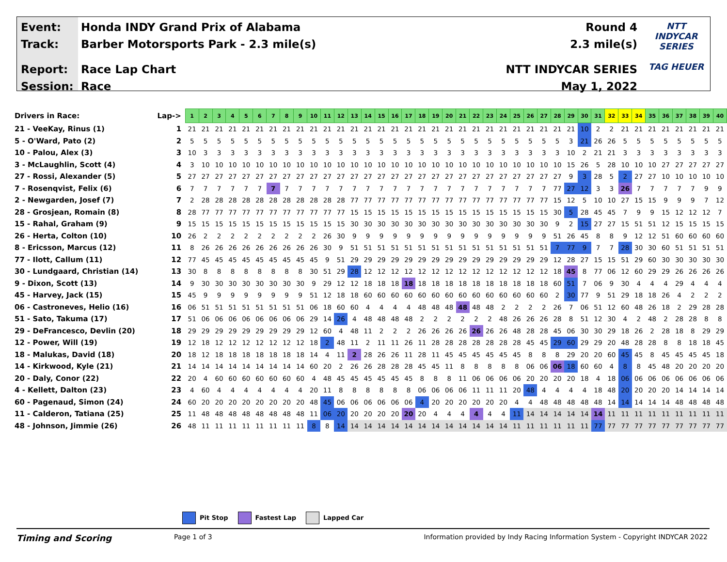Event:
Track:
Report:
Session:
Honda INDY Grand Prix of Alabama
Barber Motorsports Park - 2.3 mile(s)
Race Lap Chart
Race
Round 4
2.3 mile(s)
NTT INDYCAR SERIES
May 1, 2022
NTT
INDYCAR
SERIES
TAG HEUER
| Drivers in Race: | Lap-> | 1 | 2 | 3 | 4 | 5 | 6 | 7 | 8 | 9 | 10 | 11 | 12 | 13 | 14 | 15 | 16 | 17 | 18 | 19 | 20 | 21 | 22 | 23 | 24 | 25 | 26 | 27 | 28 | 29 | 30 | 31 | 32 | 33 | 34 | 35 | 36 | 37 | 38 | 39 | 40 |
| --- | --- | --- | --- | --- | --- | --- | --- | --- | --- | --- | --- | --- | --- | --- | --- | --- | --- | --- | --- | --- | --- | --- | --- | --- | --- | --- | --- | --- | --- | --- | --- | --- | --- | --- | --- | --- | --- | --- | --- | --- | --- |
| 21 - VeeKay, Rinus (1) | 1 | 21 | 21 | 21 | 21 | 21 | 21 | 21 | 21 | 21 | 21 | 21 | 21 | 21 | 21 | 21 | 21 | 21 | 21 | 21 | 21 | 21 | 21 | 21 | 21 | 21 | 21 | 21 | 21 | 21 | 10 | 2 | 2 | 21 | 21 | 21 | 21 | 21 | 21 | 21 | 21 |
| 5 - O'Ward, Pato (2) | 2 | 5 | 5 | 5 | 5 | 5 | 5 | 5 | 5 | 5 | 5 | 5 | 5 | 5 | 5 | 5 | 5 | 5 | 5 | 5 | 5 | 5 | 5 | 5 | 5 | 5 | 5 | 5 | 5 | 3 | 21 | 26 | 26 | 5 | 5 | 5 | 5 | 5 | 5 | 5 | 5 |
| 10 - Palou, Alex (3) | 3 | 10 | 3 | 3 | 3 | 3 | 3 | 3 | 3 | 3 | 3 | 3 | 3 | 3 | 3 | 3 | 3 | 3 | 3 | 3 | 3 | 3 | 3 | 3 | 3 | 3 | 3 | 3 | 3 | 10 | 2 | 21 | 21 | 3 | 3 | 3 | 3 | 3 | 3 | 3 | 3 |
| 3 - McLaughlin, Scott (4) | 4 | 3 | 10 | 10 | 10 | 10 | 10 | 10 | 10 | 10 | 10 | 10 | 10 | 10 | 10 | 10 | 10 | 10 | 10 | 10 | 10 | 10 | 10 | 10 | 10 | 10 | 10 | 10 | 10 | 15 | 26 | 5 | 28 | 10 | 10 | 10 | 27 | 27 | 27 | 27 | 27 |
| 27 - Rossi, Alexander (5) | 5 | 27 | 27 | 27 | 27 | 27 | 27 | 27 | 27 | 27 | 27 | 27 | 27 | 27 | 27 | 27 | 27 | 27 | 27 | 27 | 27 | 27 | 27 | 27 | 27 | 27 | 27 | 27 | 27 | 9 | 3 | 28 | 5 | 2 | 27 | 27 | 10 | 10 | 10 | 10 | 10 |
| 7 - Rosenqvist, Felix (6) | 6 | 7 | 7 | 7 | 7 | 7 | 7 | 7 | 7 | 7 | 7 | 7 | 7 | 7 | 7 | 7 | 7 | 7 | 7 | 7 | 7 | 7 | 7 | 7 | 7 | 7 | 7 | 7 | 77 | 27 | 12 | 3 | 3 | 26 | 7 | 7 | 7 | 7 | 7 | 9 | 9 |
| 2 - Newgarden, Josef (7) | 7 | 2 | 28 | 28 | 28 | 28 | 28 | 28 | 28 | 28 | 28 | 28 | 28 | 77 | 77 | 77 | 77 | 77 | 77 | 77 | 77 | 77 | 77 | 77 | 77 | 77 | 77 | 77 | 15 | 12 | 5 | 10 | 10 | 27 | 15 | 15 | 9 | 9 | 9 | 7 | 12 |
| 28 - Grosjean, Romain (8) | 8 | 28 | 77 | 77 | 77 | 77 | 77 | 77 | 77 | 77 | 77 | 77 | 77 | 15 | 15 | 15 | 15 | 15 | 15 | 15 | 15 | 15 | 15 | 15 | 15 | 15 | 15 | 15 | 30 | 5 | 28 | 45 | 45 | 7 | 9 | 9 | 15 | 12 | 12 | 12 | 7 |
| 15 - Rahal, Graham (9) | 9 | 15 | 15 | 15 | 15 | 15 | 15 | 15 | 15 | 15 | 15 | 15 | 15 | 30 | 30 | 30 | 30 | 30 | 30 | 30 | 30 | 30 | 30 | 30 | 30 | 30 | 30 | 30 | 9 | 2 | 15 | 27 | 27 | 15 | 51 | 51 | 12 | 15 | 15 | 15 | 15 |
| 26 - Herta, Colton (10) | 10 | 26 | 2 | 2 | 2 | 2 | 2 | 2 | 2 | 2 | 2 | 26 | 30 | 9 | 9 | 9 | 9 | 9 | 9 | 9 | 9 | 9 | 9 | 9 | 9 | 9 | 9 | 9 | 51 | 26 | 45 | 8 | 8 | 9 | 12 | 12 | 51 | 60 | 60 | 60 | 60 |
| 8 - Ericsson, Marcus (12) | 11 | 8 | 26 | 26 | 26 | 26 | 26 | 26 | 26 | 26 | 26 | 30 | 9 | 51 | 51 | 51 | 51 | 51 | 51 | 51 | 51 | 51 | 51 | 51 | 51 | 51 | 51 | 51 | 7 | 77 | 9 | 7 | 7 | 28 | 30 | 30 | 60 | 51 | 51 | 51 | 51 |
| 77 - Ilott, Callum (11) | 12 | 77 | 45 | 45 | 45 | 45 | 45 | 45 | 45 | 45 | 45 | 9 | 51 | 29 | 29 | 29 | 29 | 29 | 29 | 29 | 29 | 29 | 29 | 29 | 29 | 29 | 29 | 29 | 12 | 28 | 27 | 15 | 15 | 51 | 29 | 60 | 30 | 30 | 30 | 30 | 30 |
| 30 - Lundgaard, Christian (14) | 13 | 30 | 8 | 8 | 8 | 8 | 8 | 8 | 8 | 8 | 30 | 51 | 29 | 28 | 12 | 12 | 12 | 12 | 12 | 12 | 12 | 12 | 12 | 12 | 12 | 12 | 12 | 12 | 18 | 45 | 8 | 77 | 06 | 12 | 60 | 29 | 29 | 26 | 26 | 26 | 26 |
| 9 - Dixon, Scott (13) | 14 | 9 | 30 | 30 | 30 | 30 | 30 | 30 | 30 | 30 | 9 | 29 | 12 | 12 | 18 | 18 | 18 | 18 | 18 | 18 | 18 | 18 | 18 | 18 | 18 | 18 | 18 | 18 | 60 | 51 | 7 | 06 | 9 | 30 | 4 | 4 | 4 | 29 | 4 | 4 | 4 |
| 45 - Harvey, Jack (15) | 15 | 45 | 9 | 9 | 9 | 9 | 9 | 9 | 9 | 9 | 51 | 12 | 18 | 18 | 60 | 60 | 60 | 60 | 60 | 60 | 60 | 60 | 60 | 60 | 60 | 60 | 60 | 60 | 2 | 30 | 77 | 9 | 51 | 29 | 18 | 18 | 26 | 4 | 2 | 2 | 2 |
| 06 - Castroneves, Helio (16) | 16 | 06 | 51 | 51 | 51 | 51 | 51 | 51 | 51 | 51 | 06 | 18 | 60 | 60 | 4 | 4 | 4 | 4 | 48 | 48 | 48 | 48 | 48 | 48 | 2 | 2 | 2 | 2 | 26 | 7 | 06 | 51 | 12 | 60 | 48 | 26 | 18 | 2 | 29 | 28 | 28 |
| 51 - Sato, Takuma (17) | 17 | 51 | 06 | 06 | 06 | 06 | 06 | 06 | 06 | 06 | 29 | 14 | 26 | 4 | 48 | 48 | 48 | 48 | 2 | 2 | 2 | 2 | 2 | 2 | 48 | 26 | 26 | 26 | 28 | 8 | 51 | 12 | 30 | 4 | 2 | 48 | 2 | 28 | 28 | 8 | 8 |
| 29 - DeFrancesco, Devlin (20) | 18 | 29 | 29 | 29 | 29 | 29 | 29 | 29 | 29 | 29 | 12 | 60 | 4 | 48 | 11 | 2 | 2 | 2 | 26 | 26 | 26 | 26 | 26 | 26 | 26 | 48 | 28 | 28 | 45 | 06 | 30 | 30 | 29 | 18 | 26 | 2 | 28 | 18 | 8 | 29 | 29 |
| 12 - Power, Will (19) | 19 | 12 | 18 | 12 | 12 | 12 | 12 | 12 | 12 | 12 | 18 | 2 | 48 | 11 | 2 | 11 | 11 | 26 | 11 | 28 | 28 | 28 | 28 | 28 | 28 | 28 | 45 | 45 | 29 | 60 | 29 | 29 | 20 | 48 | 28 | 28 | 8 | 8 | 18 | 18 | 45 |
| 18 - Malukas, David (18) | 20 | 18 | 12 | 18 | 18 | 18 | 18 | 18 | 18 | 18 | 14 | 4 | 11 | 2 | 28 | 26 | 26 | 11 | 28 | 11 | 45 | 45 | 45 | 45 | 45 | 45 | 8 | 8 | 8 | 29 | 20 | 20 | 60 | 45 | 45 | 8 | 45 | 45 | 45 | 45 | 18 |
| 14 - Kirkwood, Kyle (21) | 21 | 14 | 14 | 14 | 14 | 14 | 14 | 14 | 14 | 14 | 60 | 20 | 2 | 26 | 26 | 28 | 28 | 28 | 45 | 45 | 11 | 8 | 8 | 8 | 8 | 8 | 06 | 06 | 06 | 18 | 60 | 60 | 4 | 8 | 8 | 45 | 48 | 20 | 20 | 20 | 20 |
| 20 - Daly, Conor (22) | 22 | 20 | 4 | 60 | 60 | 60 | 60 | 60 | 60 | 60 | 4 | 48 | 45 | 45 | 45 | 45 | 45 | 45 | 8 | 8 | 8 | 11 | 06 | 06 | 06 | 06 | 20 | 20 | 20 | 20 | 18 | 4 | 18 | 06 | 06 | 06 | 06 | 06 | 06 | 06 | 06 |
| 4 - Kellett, Dalton (23) | 23 | 4 | 60 | 4 | 4 | 4 | 4 | 4 | 4 | 4 | 20 | 11 | 8 | 8 | 8 | 8 | 8 | 8 | 06 | 06 | 06 | 06 | 11 | 11 | 11 | 20 | 48 | 4 | 4 | 4 | 4 | 18 | 48 | 20 | 20 | 20 | 20 | 14 | 14 | 14 | 14 |
| 60 - Pagenaud, Simon (24) | 24 | 60 | 20 | 20 | 20 | 20 | 20 | 20 | 20 | 20 | 48 | 45 | 06 | 06 | 06 | 06 | 06 | 06 | 4 | 20 | 20 | 20 | 20 | 20 | 20 | 4 | 4 | 48 | 48 | 48 | 48 | 48 | 14 | 14 | 14 | 14 | 14 | 48 | 48 | 48 | 48 |
| 11 - Calderon, Tatiana (25) | 25 | 11 | 48 | 48 | 48 | 48 | 48 | 48 | 48 | 48 | 11 | 06 | 20 | 20 | 20 | 20 | 20 | 20 | 20 | 4 | 4 | 4 | 4 | 4 | 4 | 11 | 14 | 14 | 14 | 14 | 14 | 14 | 11 | 11 | 11 | 11 | 11 | 11 | 11 | 11 | 11 |
| 48 - Johnson, Jimmie (26) | 26 | 48 | 11 | 11 | 11 | 11 | 11 | 11 | 11 | 11 | 8 | 8 | 14 | 14 | 14 | 14 | 14 | 14 | 14 | 14 | 14 | 14 | 14 | 14 | 14 | 11 | 11 | 11 | 11 | 11 | 11 | 77 | 77 | 77 | 77 | 77 | 77 | 77 | 77 | 77 | 77 |
Pit Stop Fastest Lap Lapped Car
Timing and Scoring
Page 1 of 3 Information provided by Indy Racing Information System - Copyright INDYCAR 2022